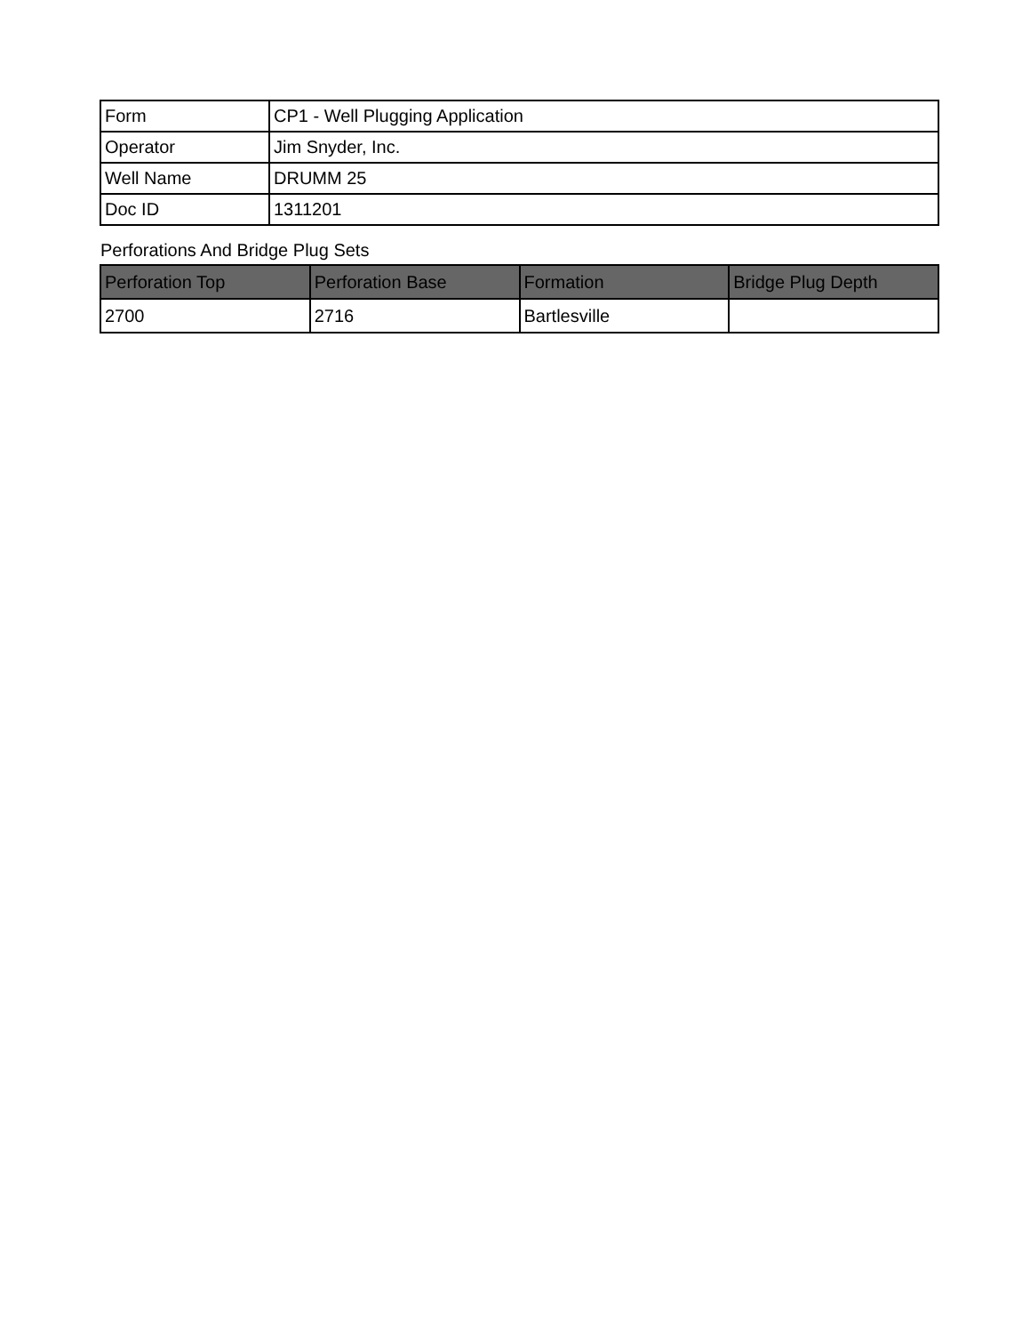| Form | CP1 - Well Plugging Application |
| Operator | Jim Snyder, Inc. |
| Well Name | DRUMM 25 |
| Doc ID | 1311201 |
Perforations And Bridge Plug Sets
| Perforation Top | Perforation Base | Formation | Bridge Plug Depth |
| --- | --- | --- | --- |
| 2700 | 2716 | Bartlesville | |